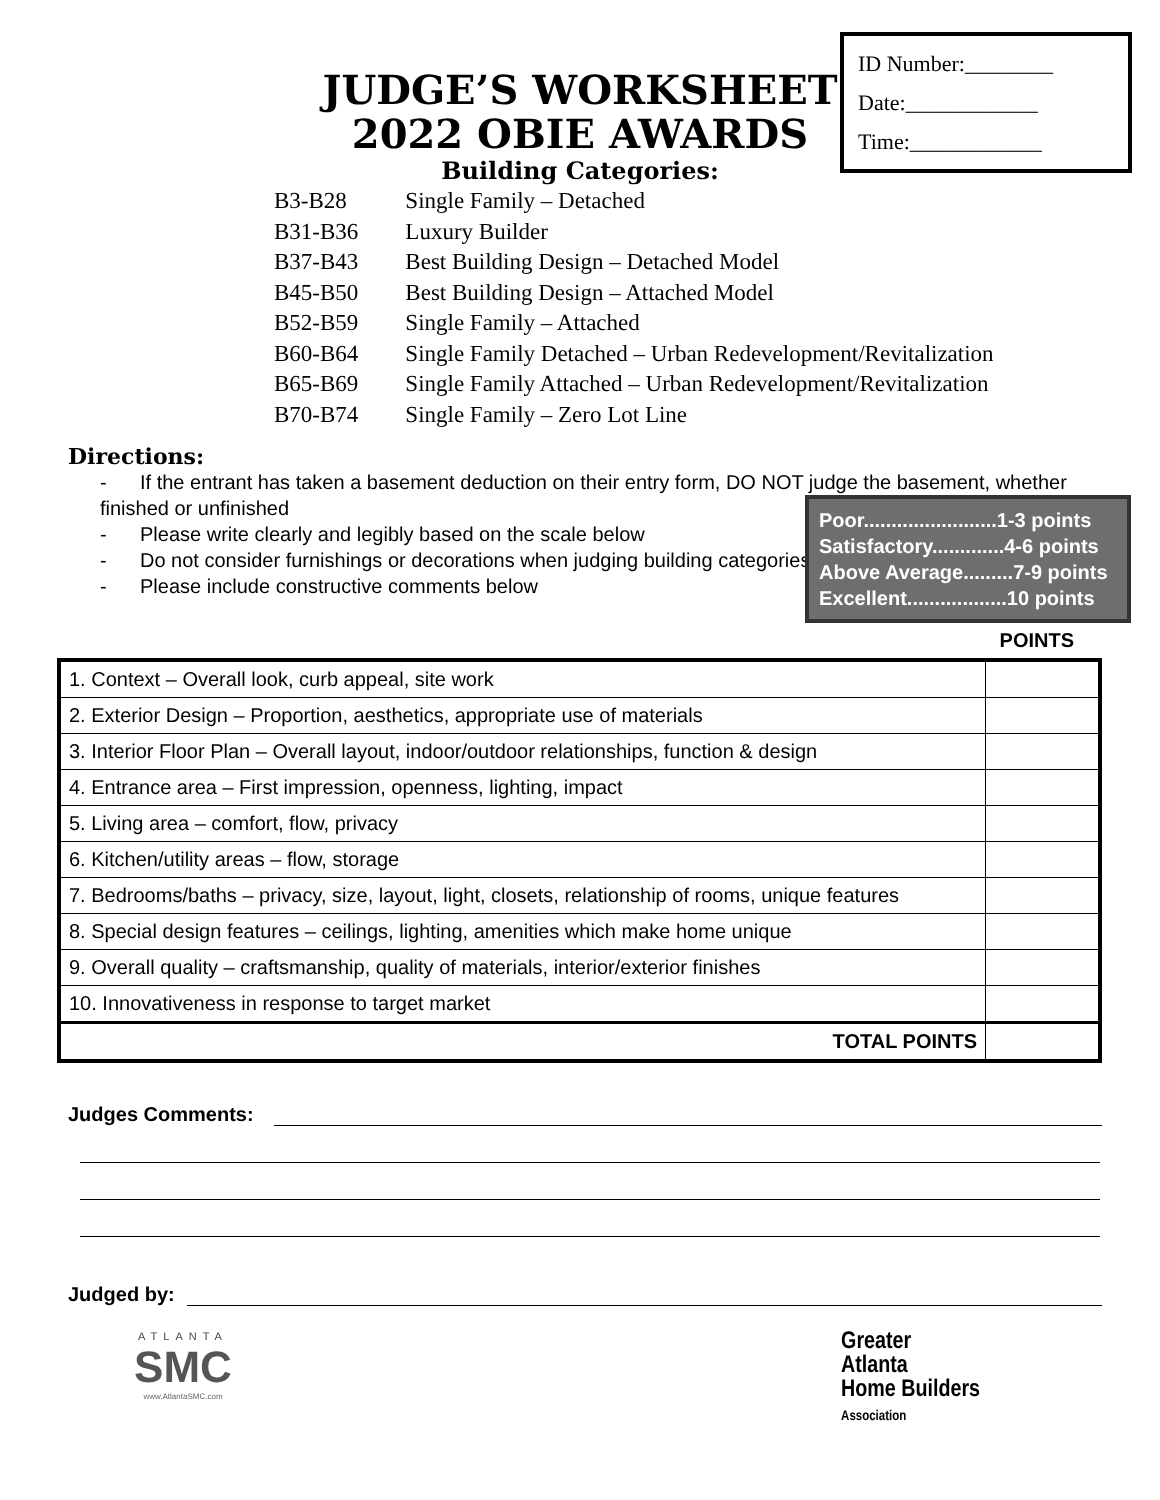ID Number:________
Date:____________
Time:____________
JUDGE’S WORKSHEET
2022 OBIE AWARDS
Building Categories:
| B3-B28 | Single Family – Detached |
| B31-B36 | Luxury Builder |
| B37-B43 | Best Building Design – Detached Model |
| B45-B50 | Best Building Design – Attached Model |
| B52-B59 | Single Family – Attached |
| B60-B64 | Single Family Detached – Urban Redevelopment/Revitalization |
| B65-B69 | Single Family Attached – Urban Redevelopment/Revitalization |
| B70-B74 | Single Family – Zero Lot Line |
Directions:
- If the entrant has taken a basement deduction on their entry form, DO NOT judge the basement, whether finished or unfinished
- Please write clearly and legibly based on the scale below
- Do not consider furnishings or decorations when judging building categories
- Please include constructive comments below
Poor........................1-3 points
Satisfactory.............4-6 points
Above Average.........7-9 points
Excellent..................10 points
POINTS
| 1. Context – Overall look, curb appeal, site work | |
| 2. Exterior Design – Proportion, aesthetics, appropriate use of materials | |
| 3. Interior Floor Plan – Overall layout, indoor/outdoor relationships, function & design | |
| 4. Entrance area – First impression, openness, lighting, impact | |
| 5. Living area – comfort, flow, privacy | |
| 6. Kitchen/utility areas – flow, storage | |
| 7. Bedrooms/baths – privacy, size, layout, light, closets, relationship of rooms, unique features | |
| 8. Special design features – ceilings, lighting, amenities which make home unique | |
| 9. Overall quality – craftsmanship, quality of materials, interior/exterior finishes | |
| 10. Innovativeness in response to target market | |
| TOTAL POINTS | |
Judges Comments:
Judged by:
ATLANTA
SMC
www.AtlantaSMC.com
Greater
Atlanta
Home Builders
Association